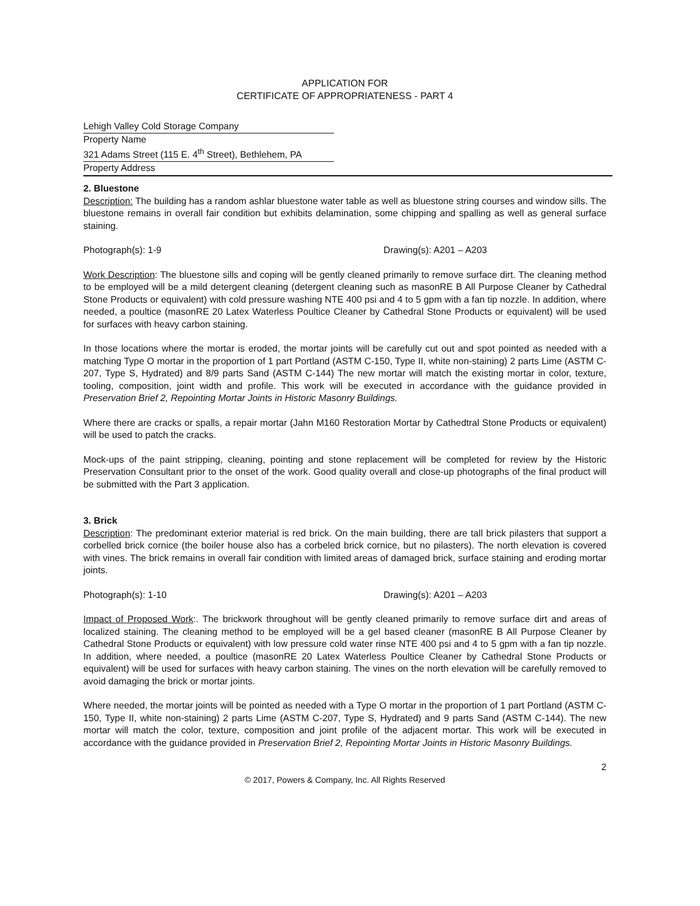APPLICATION FOR
CERTIFICATE OF APPROPRIATENESS - PART 4
Lehigh Valley Cold Storage Company
Property Name
321 Adams Street (115 E. 4<sup>th</sup> Street), Bethlehem, PA
Property Address
2. Bluestone
Description: The building has a random ashlar bluestone water table as well as bluestone string courses and window sills. The bluestone remains in overall fair condition but exhibits delamination, some chipping and spalling as well as general surface staining.
Photograph(s): 1-9 Drawing(s): A201 – A203
Work Description: The bluestone sills and coping will be gently cleaned primarily to remove surface dirt. The cleaning method to be employed will be a mild detergent cleaning (detergent cleaning such as masonRE B All Purpose Cleaner by Cathedral Stone Products or equivalent) with cold pressure washing NTE 400 psi and 4 to 5 gpm with a fan tip nozzle. In addition, where needed, a poultice (masonRE 20 Latex Waterless Poultice Cleaner by Cathedral Stone Products or equivalent) will be used for surfaces with heavy carbon staining.
In those locations where the mortar is eroded, the mortar joints will be carefully cut out and spot pointed as needed with a matching Type O mortar in the proportion of 1 part Portland (ASTM C-150, Type II, white non-staining) 2 parts Lime (ASTM C-207, Type S, Hydrated) and 8/9 parts Sand (ASTM C-144) The new mortar will match the existing mortar in color, texture, tooling, composition, joint width and profile. This work will be executed in accordance with the guidance provided in Preservation Brief 2, Repointing Mortar Joints in Historic Masonry Buildings.
Where there are cracks or spalls, a repair mortar (Jahn M160 Restoration Mortar by Cathedtral Stone Products or equivalent) will be used to patch the cracks.
Mock-ups of the paint stripping, cleaning, pointing and stone replacement will be completed for review by the Historic Preservation Consultant prior to the onset of the work. Good quality overall and close-up photographs of the final product will be submitted with the Part 3 application.
3. Brick
Description: The predominant exterior material is red brick. On the main building, there are tall brick pilasters that support a corbelled brick cornice (the boiler house also has a corbeled brick cornice, but no pilasters). The north elevation is covered with vines. The brick remains in overall fair condition with limited areas of damaged brick, surface staining and eroding mortar joints.
Photograph(s): 1-10 Drawing(s): A201 – A203
Impact of Proposed Work:. The brickwork throughout will be gently cleaned primarily to remove surface dirt and areas of localized staining. The cleaning method to be employed will be a gel based cleaner (masonRE B All Purpose Cleaner by Cathedral Stone Products or equivalent) with low pressure cold water rinse NTE 400 psi and 4 to 5 gpm with a fan tip nozzle. In addition, where needed, a poultice (masonRE 20 Latex Waterless Poultice Cleaner by Cathedral Stone Products or equivalent) will be used for surfaces with heavy carbon staining. The vines on the north elevation will be carefully removed to avoid damaging the brick or mortar joints.
Where needed, the mortar joints will be pointed as needed with a Type O mortar in the proportion of 1 part Portland (ASTM C-150, Type II, white non-staining) 2 parts Lime (ASTM C-207, Type S, Hydrated) and 9 parts Sand (ASTM C-144). The new mortar will match the color, texture, composition and joint profile of the adjacent mortar. This work will be executed in accordance with the guidance provided in Preservation Brief 2, Repointing Mortar Joints in Historic Masonry Buildings.
2
© 2017, Powers & Company, Inc. All Rights Reserved